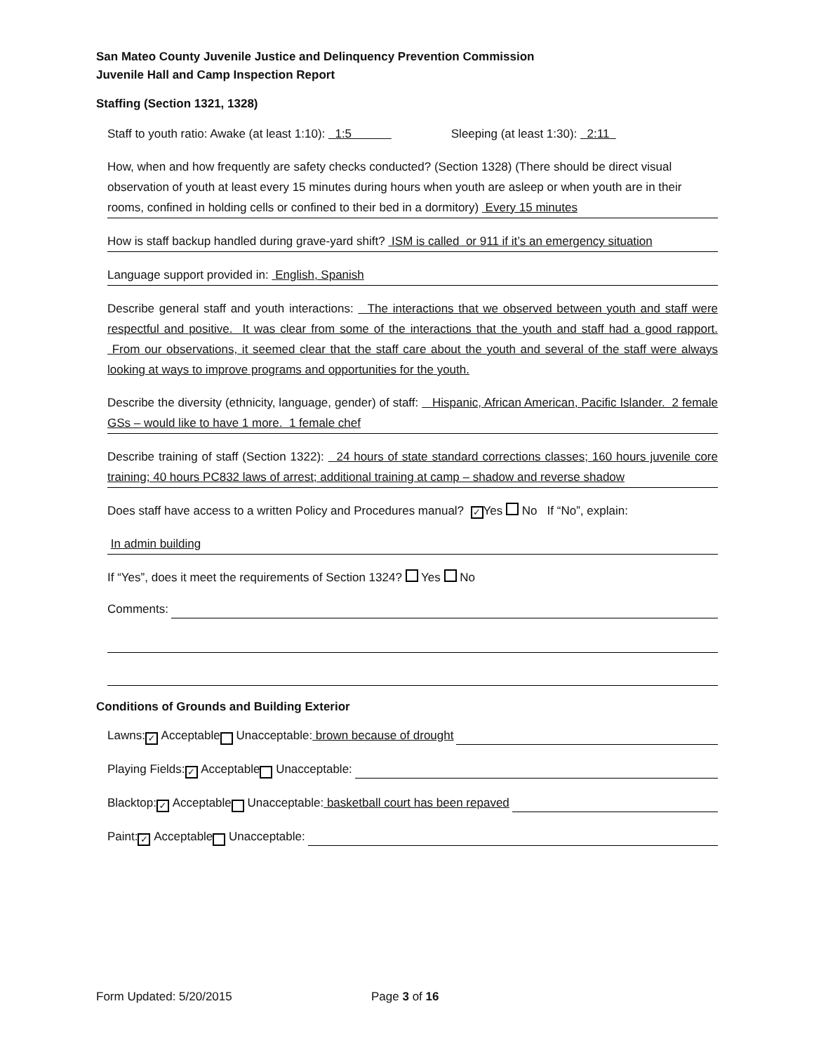San Mateo County Juvenile Justice and Delinquency Prevention Commission
Juvenile Hall and Camp Inspection Report
Staffing (Section 1321, 1328)
Staff to youth ratio: Awake (at least 1:10): 1:5 Sleeping (at least 1:30): 2:11
How, when and how frequently are safety checks conducted? (Section 1328) (There should be direct visual observation of youth at least every 15 minutes during hours when youth are asleep or when youth are in their rooms, confined in holding cells or confined to their bed in a dormitory) Every 15 minutes
How is staff backup handled during grave-yard shift? ISM is called or 911 if it’s an emergency situation
Language support provided in: English, Spanish
Describe general staff and youth interactions: The interactions that we observed between youth and staff were respectful and positive. It was clear from some of the interactions that the youth and staff had a good rapport. From our observations, it seemed clear that the staff care about the youth and several of the staff were always looking at ways to improve programs and opportunities for the youth.
Describe the diversity (ethnicity, language, gender) of staff: Hispanic, African American, Pacific Islander. 2 female GSs – would like to have 1 more. 1 female chef
Describe training of staff (Section 1322): 24 hours of state standard corrections classes; 160 hours juvenile core training; 40 hours PC832 laws of arrest; additional training at camp – shadow and reverse shadow
Does staff have access to a written Policy and Procedures manual? ✓ Yes No If “No”, explain:
In admin building
If “Yes”, does it meet the requirements of Section 1324? Yes No
Comments:
Conditions of Grounds and Building Exterior
Lawns: ✓ Acceptable Unacceptable: brown because of drought
Playing Fields: ✓ Acceptable Unacceptable:
Blacktop: ✓ Acceptable Unacceptable: basketball court has been repaved
Paint: ✓ Acceptable Unacceptable:
Form Updated: 5/20/2015 Page 3 of 16